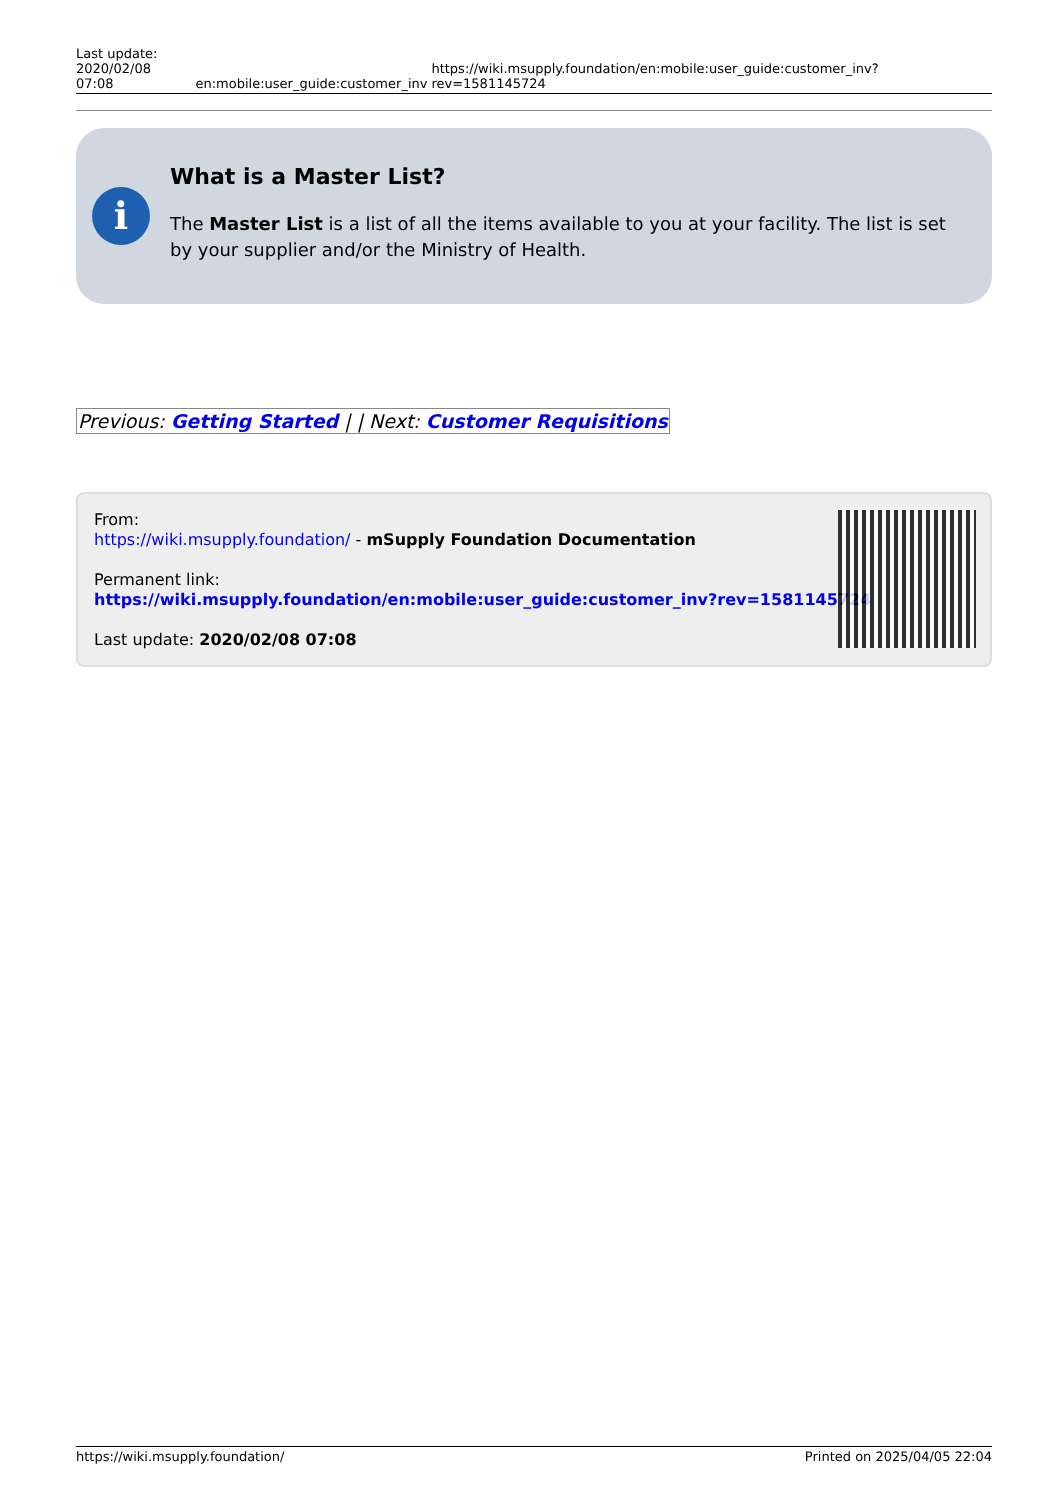Last update:
2020/02/08 07:08
en:mobile:user_guide:customer_inv
https://wiki.msupply.foundation/en:mobile:user_guide:customer_inv?rev=1581145724
i
What is a Master List?
The Master List is a list of all the items available to you at your facility. The list is set by your supplier and/or the Ministry of Health.
| Previous: Getting Started / / Next: Customer Requisitions |
From:
https://wiki.msupply.foundation/ - mSupply Foundation Documentation
Permanent link:
https://wiki.msupply.foundation/en:mobile:user_guide:customer_inv?rev=1581145724
Last update: 2020/02/08 07:08
https://wiki.msupply.foundation/ Printed on 2025/04/05 22:04